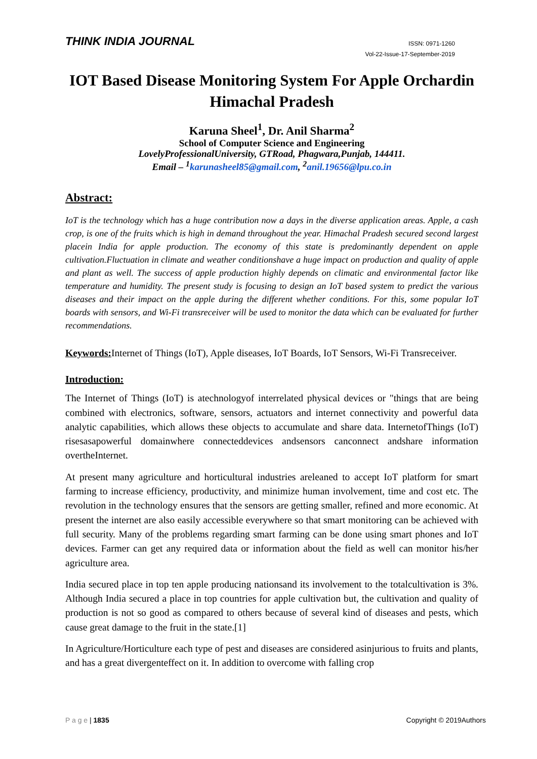THINK INDIA JOURNAL
ISSN: 0971-1260
Vol-22-Issue-17-September-2019
IOT Based Disease Monitoring System For Apple Orchardin Himachal Pradesh
Karuna Sheel<sup>1</sup>, Dr. Anil Sharma<sup>2</sup>
School of Computer Science and Engineering
LovelyProfessionalUniversity, GTRoad, Phagwara,Punjab, 144411.
Email – <sup>1</sup>karunasheel85@gmail.com, <sup>2</sup>anil.19656@lpu.co.in
Abstract:
IoT is the technology which has a huge contribution now a days in the diverse application areas. Apple, a cash crop, is one of the fruits which is high in demand throughout the year. Himachal Pradesh secured second largest placein India for apple production. The economy of this state is predominantly dependent on apple cultivation.Fluctuation in climate and weather conditionshave a huge impact on production and quality of apple and plant as well. The success of apple production highly depends on climatic and environmental factor like temperature and humidity. The present study is focusing to design an IoT based system to predict the various diseases and their impact on the apple during the different whether conditions. For this, some popular IoT boards with sensors, and Wi-Fi transreceiver will be used to monitor the data which can be evaluated for further recommendations.
Keywords: Internet of Things (IoT), Apple diseases, IoT Boards, IoT Sensors, Wi-Fi Transreceiver.
Introduction:
The Internet of Things (IoT) is atechnologyof interrelated physical devices or "things that are being combined with electronics, software, sensors, actuators and internet connectivity and powerful data analytic capabilities, which allows these objects to accumulate and share data. InternetofThings (IoT) risesasapowerful domainwhere connecteddevices andsensors canconnect andshare information overtheInternet.
At present many agriculture and horticultural industries areleaned to accept IoT platform for smart farming to increase efficiency, productivity, and minimize human involvement, time and cost etc. The revolution in the technology ensures that the sensors are getting smaller, refined and more economic. At present the internet are also easily accessible everywhere so that smart monitoring can be achieved with full security. Many of the problems regarding smart farming can be done using smart phones and IoT devices. Farmer can get any required data or information about the field as well can monitor his/her agriculture area.
India secured place in top ten apple producing nationsand its involvement to the totalcultivation is 3%. Although India secured a place in top countries for apple cultivation but, the cultivation and quality of production is not so good as compared to others because of several kind of diseases and pests, which cause great damage to the fruit in the state.[1]
In Agriculture/Horticulture each type of pest and diseases are considered asinjurious to fruits and plants, and has a great divergenteffect on it. In addition to overcome with falling crop
P a g e | 1835 Copyright © 2019Authors